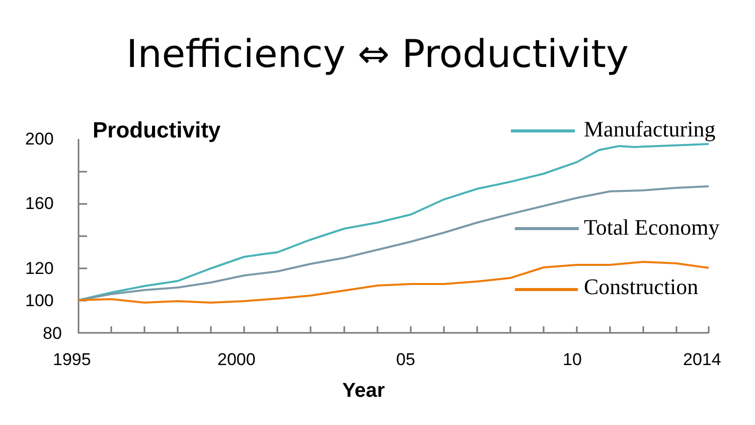Inefficiency ⇔ Productivity
Productivity
200
160
120
100
80
1995
2000
05
10
2014
Year
Manufacturing
Total Economy
Construction